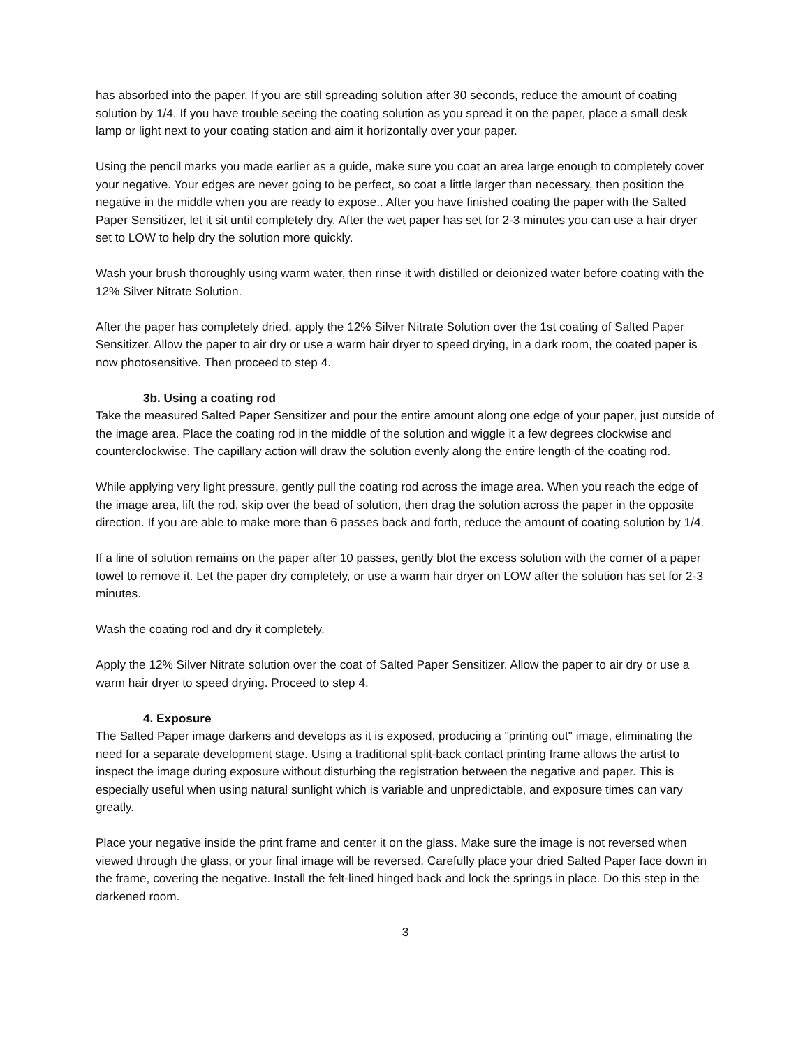has absorbed into the paper. If you are still spreading solution after 30 seconds, reduce the amount of coating solution by 1/4. If you have trouble seeing the coating solution as you spread it on the paper, place a small desk lamp or light next to your coating station and aim it horizontally over your paper.
Using the pencil marks you made earlier as a guide, make sure you coat an area large enough to completely cover your negative. Your edges are never going to be perfect, so coat a little larger than necessary, then position the negative in the middle when you are ready to expose.. After you have finished coating the paper with the Salted Paper Sensitizer, let it sit until completely dry. After the wet paper has set for 2-3 minutes you can use a hair dryer set to LOW to help dry the solution more quickly.
Wash your brush thoroughly using warm water, then rinse it with distilled or deionized water before coating with the 12% Silver Nitrate Solution.
After the paper has completely dried, apply the 12% Silver Nitrate Solution over the 1st coating of Salted Paper Sensitizer. Allow the paper to air dry or use a warm hair dryer to speed drying, in a dark room, the coated paper is now photosensitive. Then proceed to step 4.
3b. Using a coating rod
Take the measured Salted Paper Sensitizer and pour the entire amount along one edge of your paper, just outside of the image area. Place the coating rod in the middle of the solution and wiggle it a few degrees clockwise and counterclockwise. The capillary action will draw the solution evenly along the entire length of the coating rod.
While applying very light pressure, gently pull the coating rod across the image area. When you reach the edge of the image area, lift the rod, skip over the bead of solution, then drag the solution across the paper in the opposite direction. If you are able to make more than 6 passes back and forth, reduce the amount of coating solution by 1/4.
If a line of solution remains on the paper after 10 passes, gently blot the excess solution with the corner of a paper towel to remove it. Let the paper dry completely, or use a warm hair dryer on LOW after the solution has set for 2-3 minutes.
Wash the coating rod and dry it completely.
Apply the 12% Silver Nitrate solution over the coat of Salted Paper Sensitizer. Allow the paper to air dry or use a warm hair dryer to speed drying. Proceed to step 4.
4. Exposure
The Salted Paper image darkens and develops as it is exposed, producing a "printing out" image, eliminating the need for a separate development stage. Using a traditional split-back contact printing frame allows the artist to inspect the image during exposure without disturbing the registration between the negative and paper. This is especially useful when using natural sunlight which is variable and unpredictable, and exposure times can vary greatly.
Place your negative inside the print frame and center it on the glass. Make sure the image is not reversed when viewed through the glass, or your final image will be reversed. Carefully place your dried Salted Paper face down in the frame, covering the negative. Install the felt-lined hinged back and lock the springs in place. Do this step in the darkened room.
3